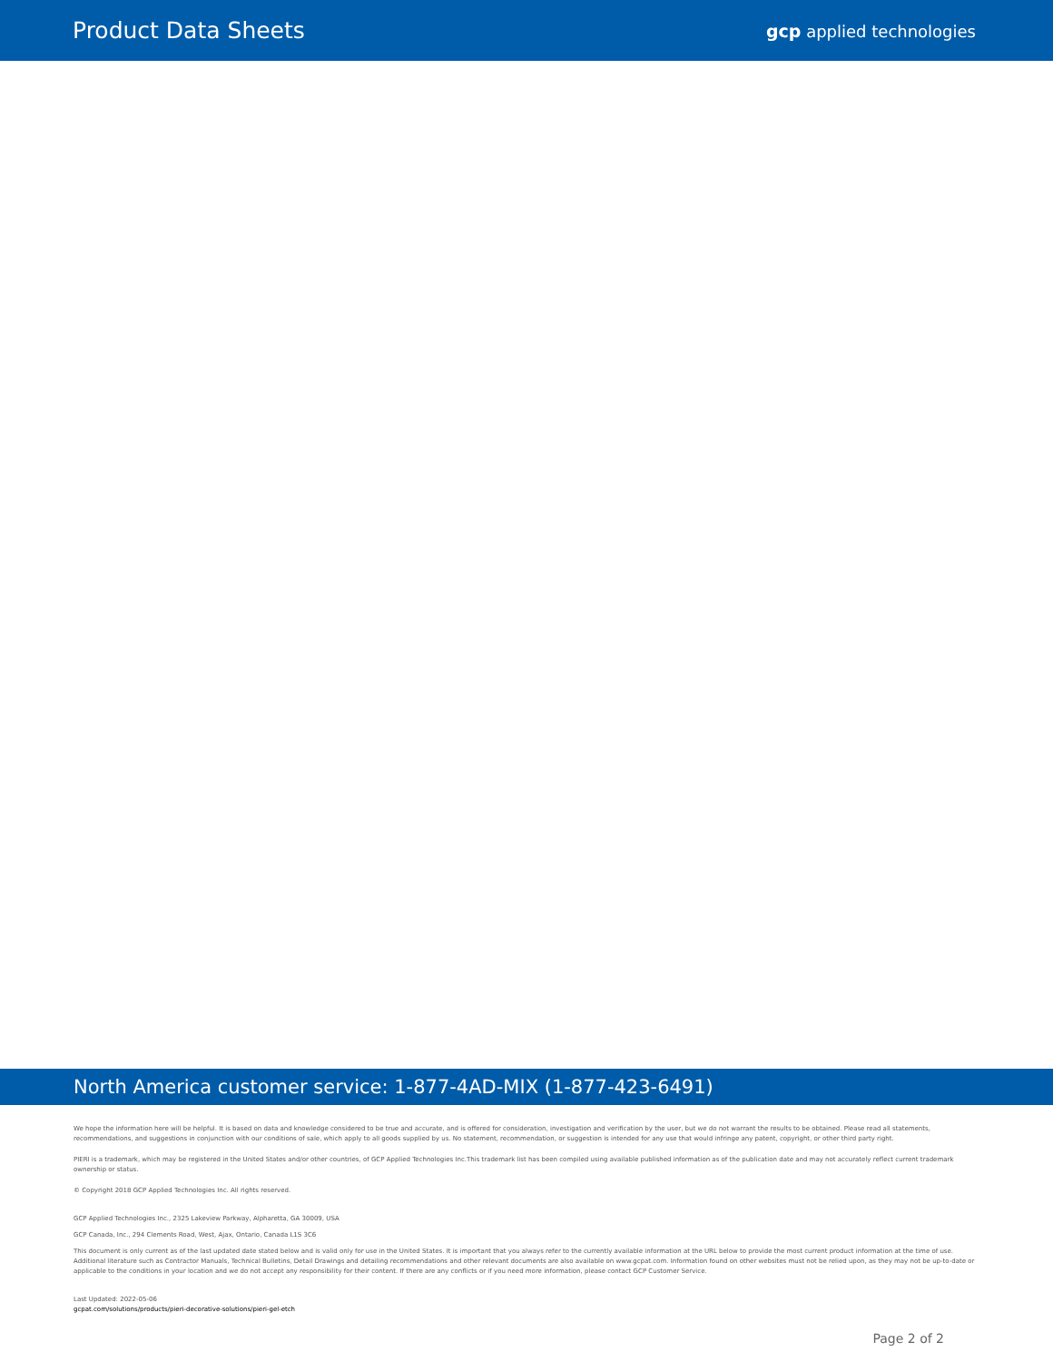Product Data Sheets
gcp applied technologies
North America customer service: 1-877-4AD-MIX (1-877-423-6491)
We hope the information here will be helpful. It is based on data and knowledge considered to be true and accurate, and is offered for consideration, investigation and verification by the user, but we do not warrant the results to be obtained. Please read all statements, recommendations, and suggestions in conjunction with our conditions of sale, which apply to all goods supplied by us. No statement, recommendation, or suggestion is intended for any use that would infringe any patent, copyright, or other third party right.
PIERI is a trademark, which may be registered in the United States and/or other countries, of GCP Applied Technologies Inc.This trademark list has been compiled using available published information as of the publication date and may not accurately reflect current trademark ownership or status.
© Copyright 2018 GCP Applied Technologies Inc. All rights reserved.
GCP Applied Technologies Inc., 2325 Lakeview Parkway, Alpharetta, GA 30009, USA
GCP Canada, Inc., 294 Clements Road, West, Ajax, Ontario, Canada L1S 3C6
This document is only current as of the last updated date stated below and is valid only for use in the United States. It is important that you always refer to the currently available information at the URL below to provide the most current product information at the time of use. Additional literature such as Contractor Manuals, Technical Bulletins, Detail Drawings and detailing recommendations and other relevant documents are also available on www.gcpat.com. Information found on other websites must not be relied upon, as they may not be up-to-date or applicable to the conditions in your location and we do not accept any responsibility for their content. If there are any conflicts or if you need more information, please contact GCP Customer Service.
Last Updated: 2022-05-06
gcpat.com/solutions/products/pieri-decorative-solutions/pieri-gel-etch
Page 2 of 2